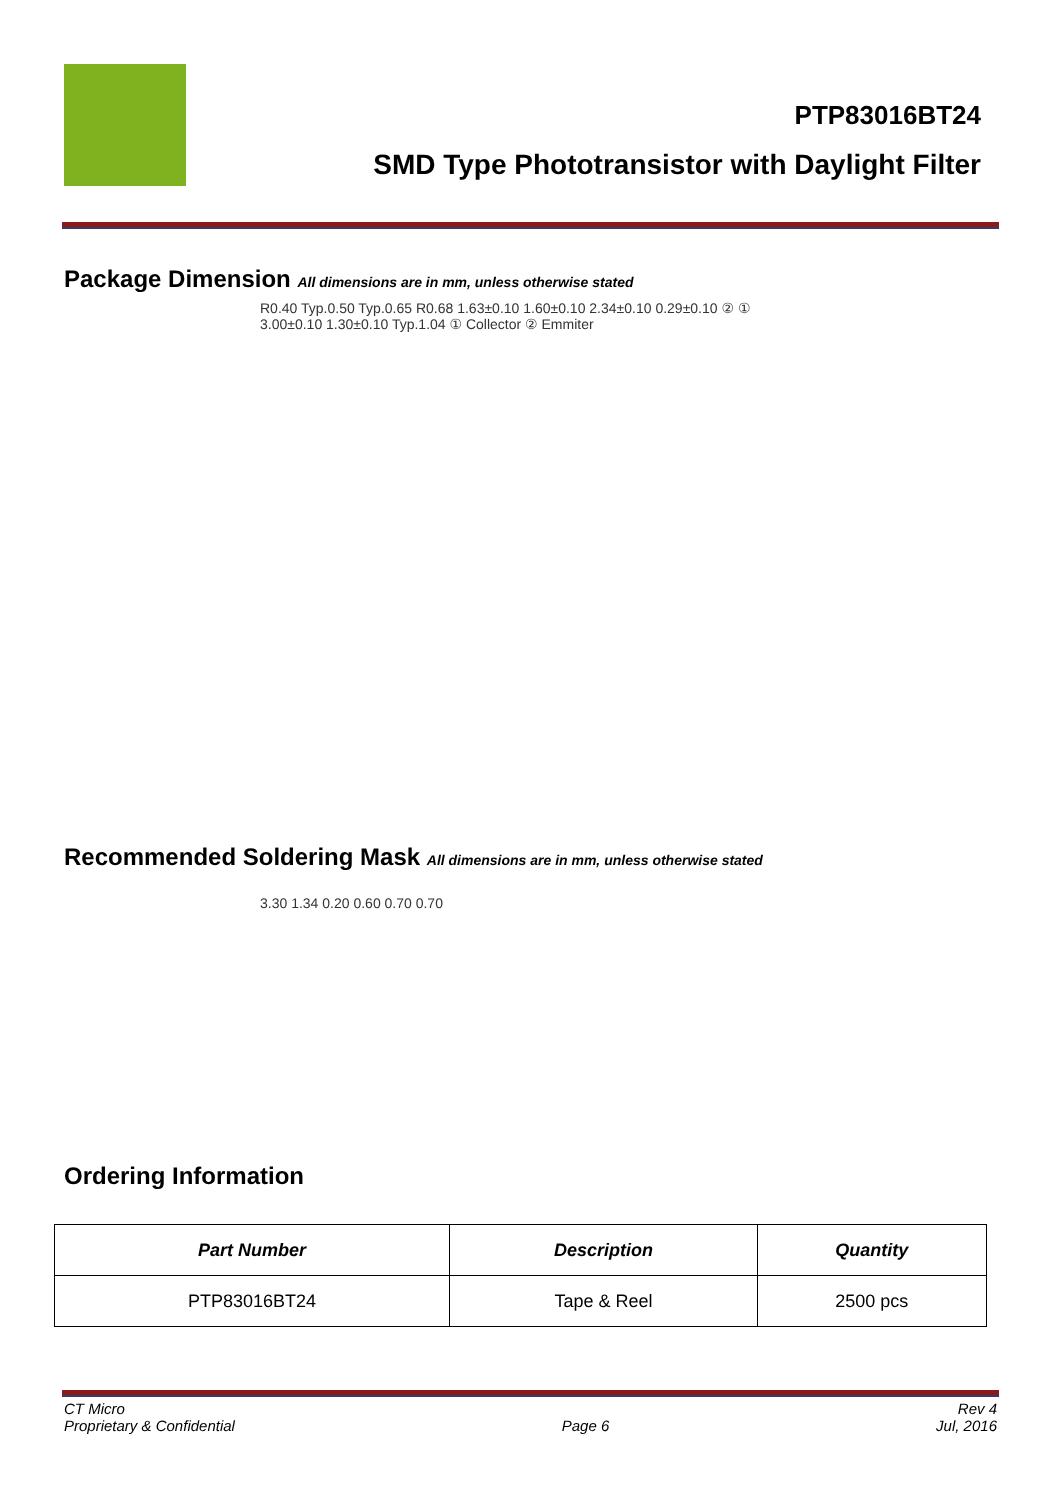PTP83016BT24
SMD Type Phototransistor with Daylight Filter
Package Dimension All dimensions are in mm, unless otherwise stated
R0.40 Typ.0.50 Typ.0.65 R0.68 1.63±0.10 1.60±0.10 2.34±0.10 0.29±0.10 ② ① 3.00±0.10 1.30±0.10 Typ.1.04 ① Collector ② Emmiter
Recommended Soldering Mask All dimensions are in mm, unless otherwise stated
3.30 1.34 0.20 0.60 0.70 0.70
Ordering Information
| Part Number | Description | Quantity |
| --- | --- | --- |
| PTP83016BT24 | Tape & Reel | 2500 pcs |
CT Micro
Proprietary & Confidential
Page 6 Rev 4
Jul, 2016